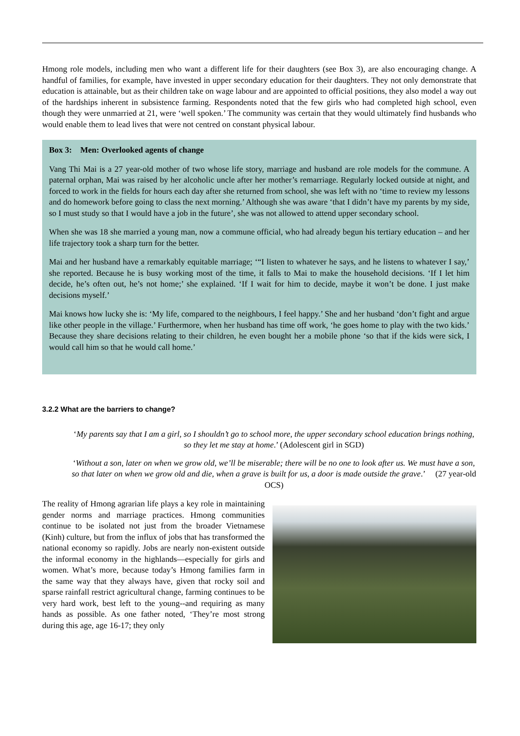Hmong role models, including men who want a different life for their daughters (see Box 3), are also encouraging change. A handful of families, for example, have invested in upper secondary education for their daughters. They not only demonstrate that education is attainable, but as their children take on wage labour and are appointed to official positions, they also model a way out of the hardships inherent in subsistence farming. Respondents noted that the few girls who had completed high school, even though they were unmarried at 21, were ‘well spoken.’ The community was certain that they would ultimately find husbands who would enable them to lead lives that were not centred on constant physical labour.
Box 3: Men: Overlooked agents of change
Vang Thi Mai is a 27 year-old mother of two whose life story, marriage and husband are role models for the commune. A paternal orphan, Mai was raised by her alcoholic uncle after her mother’s remarriage. Regularly locked outside at night, and forced to work in the fields for hours each day after she returned from school, she was left with no ‘time to review my lessons and do homework before going to class the next morning.’ Although she was aware ‘that I didn’t have my parents by my side, so I must study so that I would have a job in the future’, she was not allowed to attend upper secondary school.
When she was 18 she married a young man, now a commune official, who had already begun his tertiary education – and her life trajectory took a sharp turn for the better.
Mai and her husband have a remarkably equitable marriage; ‘“I listen to whatever he says, and he listens to whatever I say,’ she reported. Because he is busy working most of the time, it falls to Mai to make the household decisions. ‘If I let him decide, he’s often out, he’s not home;’ she explained. ‘If I wait for him to decide, maybe it won’t be done. I just make decisions myself.’
Mai knows how lucky she is: ‘My life, compared to the neighbours, I feel happy.’ She and her husband ‘don’t fight and argue like other people in the village.’ Furthermore, when her husband has time off work, ‘he goes home to play with the two kids.’ Because they share decisions relating to their children, he even bought her a mobile phone ‘so that if the kids were sick, I would call him so that he would call home.’
3.2.2 What are the barriers to change?
‘My parents say that I am a girl, so I shouldn’t go to school more, the upper secondary school education brings nothing, so they let me stay at home.’ (Adolescent girl in SGD)
‘Without a son, later on when we grow old, we’ll be miserable; there will be no one to look after us. We must have a son, so that later on when we grow old and die, when a grave is built for us, a door is made outside the grave.’ (27 year-old OCS)
The reality of Hmong agrarian life plays a key role in maintaining gender norms and marriage practices. Hmong communities continue to be isolated not just from the broader Vietnamese (Kinh) culture, but from the influx of jobs that has transformed the national economy so rapidly. Jobs are nearly non-existent outside the informal economy in the highlands—especially for girls and women. What’s more, because today’s Hmong families farm in the same way that they always have, given that rocky soil and sparse rainfall restrict agricultural change, farming continues to be very hard work, best left to the young--and requiring as many hands as possible. As one father noted, ‘They’re most strong during this age, age 16-17; they only